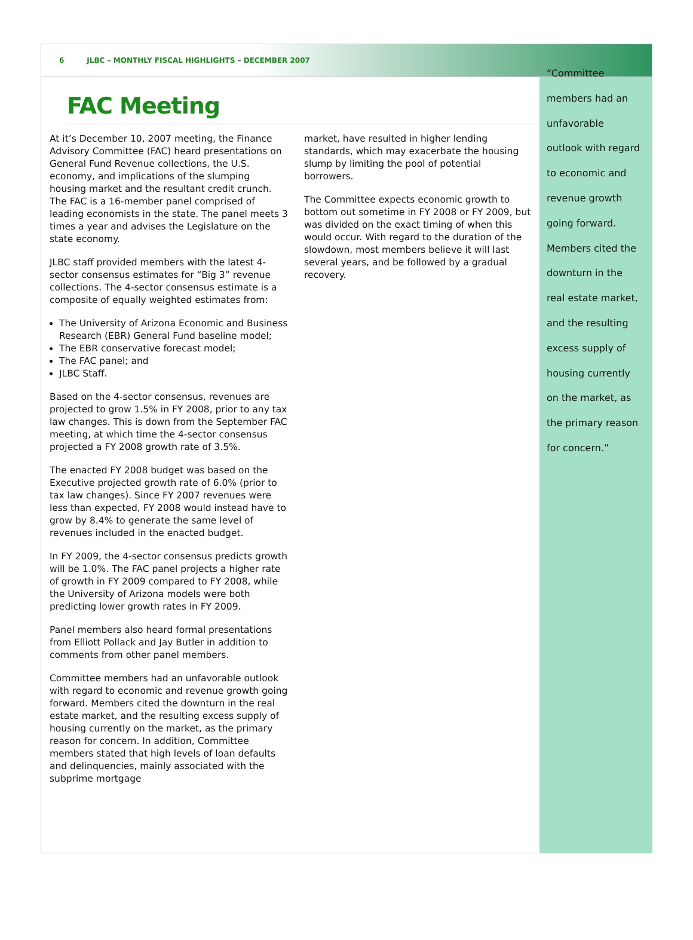6 JLBC – MONTHLY FISCAL HIGHLIGHTS – DECEMBER 2007
FAC Meeting
At it’s December 10, 2007 meeting, the Finance Advisory Committee (FAC) heard presentations on General Fund Revenue collections, the U.S. economy, and implications of the slumping housing market and the resultant credit crunch. The FAC is a 16-member panel comprised of leading economists in the state. The panel meets 3 times a year and advises the Legislature on the state economy.
JLBC staff provided members with the latest 4-sector consensus estimates for “Big 3” revenue collections. The 4-sector consensus estimate is a composite of equally weighted estimates from:
The University of Arizona Economic and Business Research (EBR) General Fund baseline model;
The EBR conservative forecast model;
The FAC panel; and
JLBC Staff.
Based on the 4-sector consensus, revenues are projected to grow 1.5% in FY 2008, prior to any tax law changes. This is down from the September FAC meeting, at which time the 4-sector consensus projected a FY 2008 growth rate of 3.5%.
The enacted FY 2008 budget was based on the Executive projected growth rate of 6.0% (prior to tax law changes). Since FY 2007 revenues were less than expected, FY 2008 would instead have to grow by 8.4% to generate the same level of revenues included in the enacted budget.
In FY 2009, the 4-sector consensus predicts growth will be 1.0%. The FAC panel projects a higher rate of growth in FY 2009 compared to FY 2008, while the University of Arizona models were both predicting lower growth rates in FY 2009.
Panel members also heard formal presentations from Elliott Pollack and Jay Butler in addition to comments from other panel members.
Committee members had an unfavorable outlook with regard to economic and revenue growth going forward. Members cited the downturn in the real estate market, and the resulting excess supply of housing currently on the market, as the primary reason for concern. In addition, Committee members stated that high levels of loan defaults and delinquencies, mainly associated with the subprime mortgage
market, have resulted in higher lending standards, which may exacerbate the housing slump by limiting the pool of potential borrowers.
The Committee expects economic growth to bottom out sometime in FY 2008 or FY 2009, but was divided on the exact timing of when this would occur. With regard to the duration of the slowdown, most members believe it will last several years, and be followed by a gradual recovery.
“Committee members had an unfavorable outlook with regard to economic and revenue growth going forward. Members cited the downturn in the real estate market, and the resulting excess supply of housing currently on the market, as the primary reason for concern.”